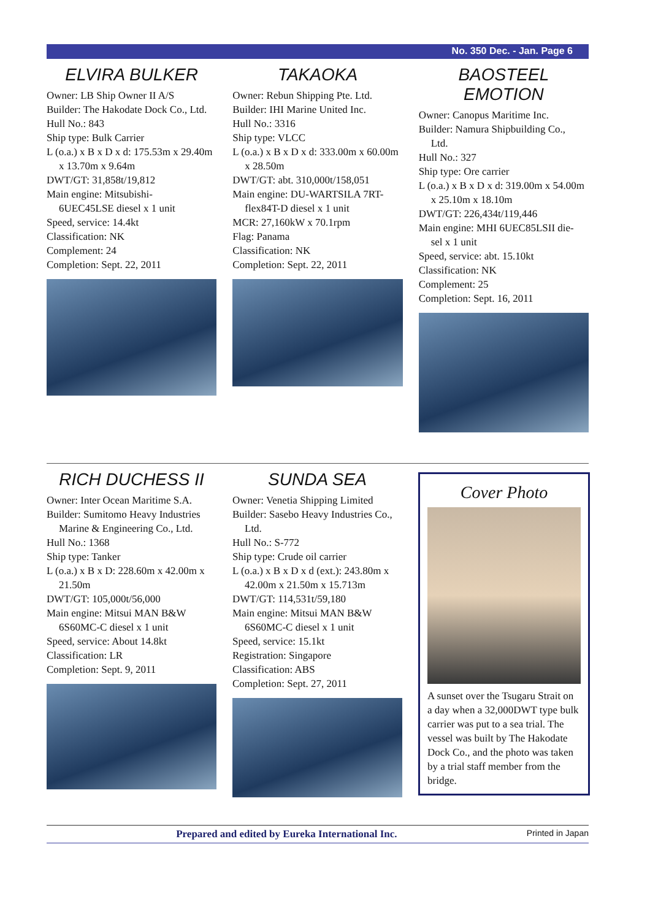No. 350 Dec. - Jan. Page 6
ELVIRA BULKER
Owner: LB Ship Owner II A/S
Builder: The Hakodate Dock Co., Ltd.
Hull No.: 843
Ship type: Bulk Carrier
L (o.a.) x B x D x d: 175.53m x 29.40m
x 13.70m x 9.64m
DWT/GT: 31,858t/19,812
Main engine: Mitsubishi-
6UEC45LSE diesel x 1 unit
Speed, service: 14.4kt
Classification: NK
Complement: 24
Completion: Sept. 22, 2011
TAKAOKA
Owner: Rebun Shipping Pte. Ltd.
Builder: IHI Marine United Inc.
Hull No.: 3316
Ship type: VLCC
L (o.a.) x B x D x d: 333.00m x 60.00m
x 28.50m
DWT/GT: abt. 310,000t/158,051
Main engine: DU-WARTSILA 7RT-
flex84T-D diesel x 1 unit
MCR: 27,160kW x 70.1rpm
Flag: Panama
Classification: NK
Completion: Sept. 22, 2011
BAOSTEEL
EMOTION
Owner: Canopus Maritime Inc.
Builder: Namura Shipbuilding Co.,
Ltd.
Hull No.: 327
Ship type: Ore carrier
L (o.a.) x B x D x d: 319.00m x 54.00m
x 25.10m x 18.10m
DWT/GT: 226,434t/119,446
Main engine: MHI 6UEC85LSII die-
sel x 1 unit
Speed, service: abt. 15.10kt
Classification: NK
Complement: 25
Completion: Sept. 16, 2011
RICH DUCHESS II
Owner: Inter Ocean Maritime S.A.
Builder: Sumitomo Heavy Industries
Marine & Engineering Co., Ltd.
Hull No.: 1368
Ship type: Tanker
L (o.a.) x B x D: 228.60m x 42.00m x
21.50m
DWT/GT: 105,000t/56,000
Main engine: Mitsui MAN B&W
6S60MC-C diesel x 1 unit
Speed, service: About 14.8kt
Classification: LR
Completion: Sept. 9, 2011
SUNDA SEA
Owner: Venetia Shipping Limited
Builder: Sasebo Heavy Industries Co.,
Ltd.
Hull No.: S-772
Ship type: Crude oil carrier
L (o.a.) x B x D x d (ext.): 243.80m x
42.00m x 21.50m x 15.713m
DWT/GT: 114,531t/59,180
Main engine: Mitsui MAN B&W
6S60MC-C diesel x 1 unit
Speed, service: 15.1kt
Registration: Singapore
Classification: ABS
Completion: Sept. 27, 2011
Cover Photo
A sunset over the Tsugaru Strait on a day when a 32,000DWT type bulk carrier was put to a sea trial. The vessel was built by The Hakodate Dock Co., and the photo was taken by a trial staff member from the bridge.
Prepared and edited by Eureka International Inc. Printed in Japan